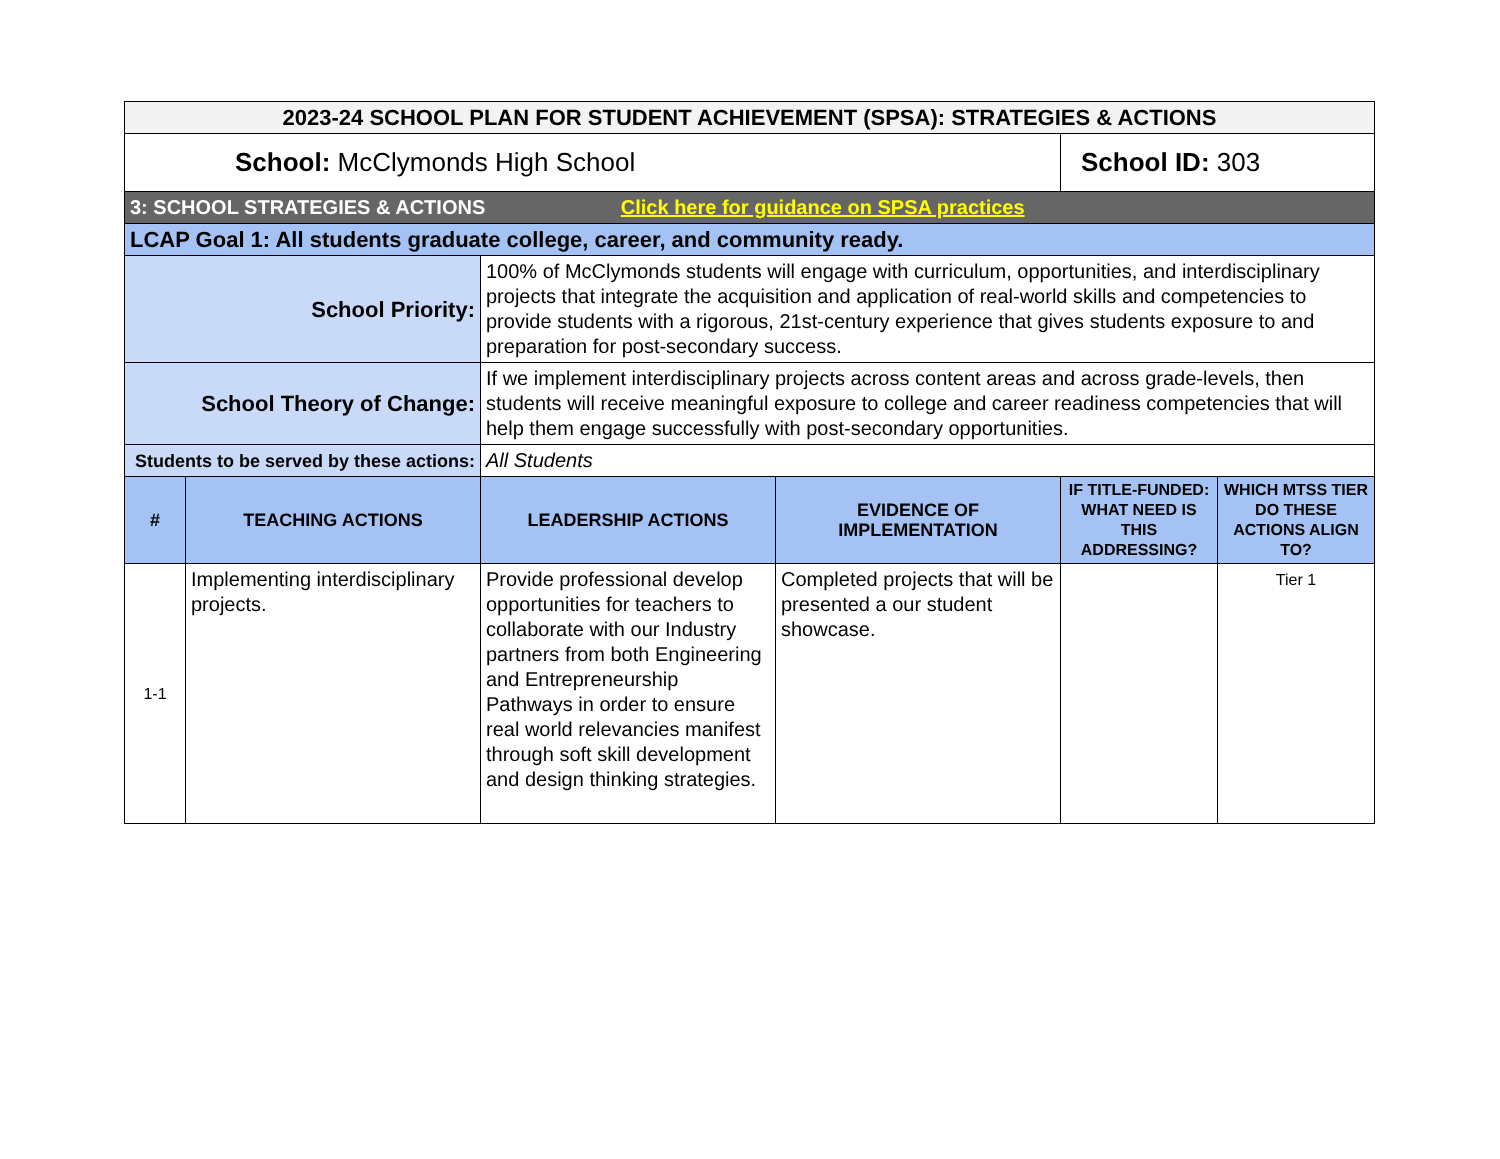| 2023-24 SCHOOL PLAN FOR STUDENT ACHIEVEMENT (SPSA): STRATEGIES & ACTIONS | | | | | |
| School: McClymonds High School | | | | School ID: 303 | |
| 3: SCHOOL STRATEGIES & ACTIONS Click here for guidance on SPSA practices | | | | | |
| LCAP Goal 1: All students graduate college, career, and community ready. | | | | | |
| School Priority: | | 100% of McClymonds students will engage with curriculum, opportunities, and interdisciplinary projects that integrate the acquisition and application of real-world skills and competencies to provide students with a rigorous, 21st-century experience that gives students exposure to and preparation for post-secondary success. | | | |
| School Theory of Change: | | If we implement interdisciplinary projects across content areas and across grade-levels, then students will receive meaningful exposure to college and career readiness competencies that will help them engage successfully with post-secondary opportunities. | | | |
| Students to be served by these actions: | | All Students | | | |
| # | TEACHING ACTIONS | LEADERSHIP ACTIONS | EVIDENCE OF IMPLEMENTATION | IF TITLE-FUNDED: WHAT NEED IS THIS ADDRESSING? | WHICH MTSS TIER DO THESE ACTIONS ALIGN TO? |
| 1-1 | Implementing interdisciplinary projects. | Provide professional develop opportunities for teachers to collaborate with our Industry partners from both Engineering and Entrepreneurship Pathways in order to ensure real world relevancies manifest through soft skill development and design thinking strategies. | Completed projects that will be presented a our student showcase. | | Tier 1 |